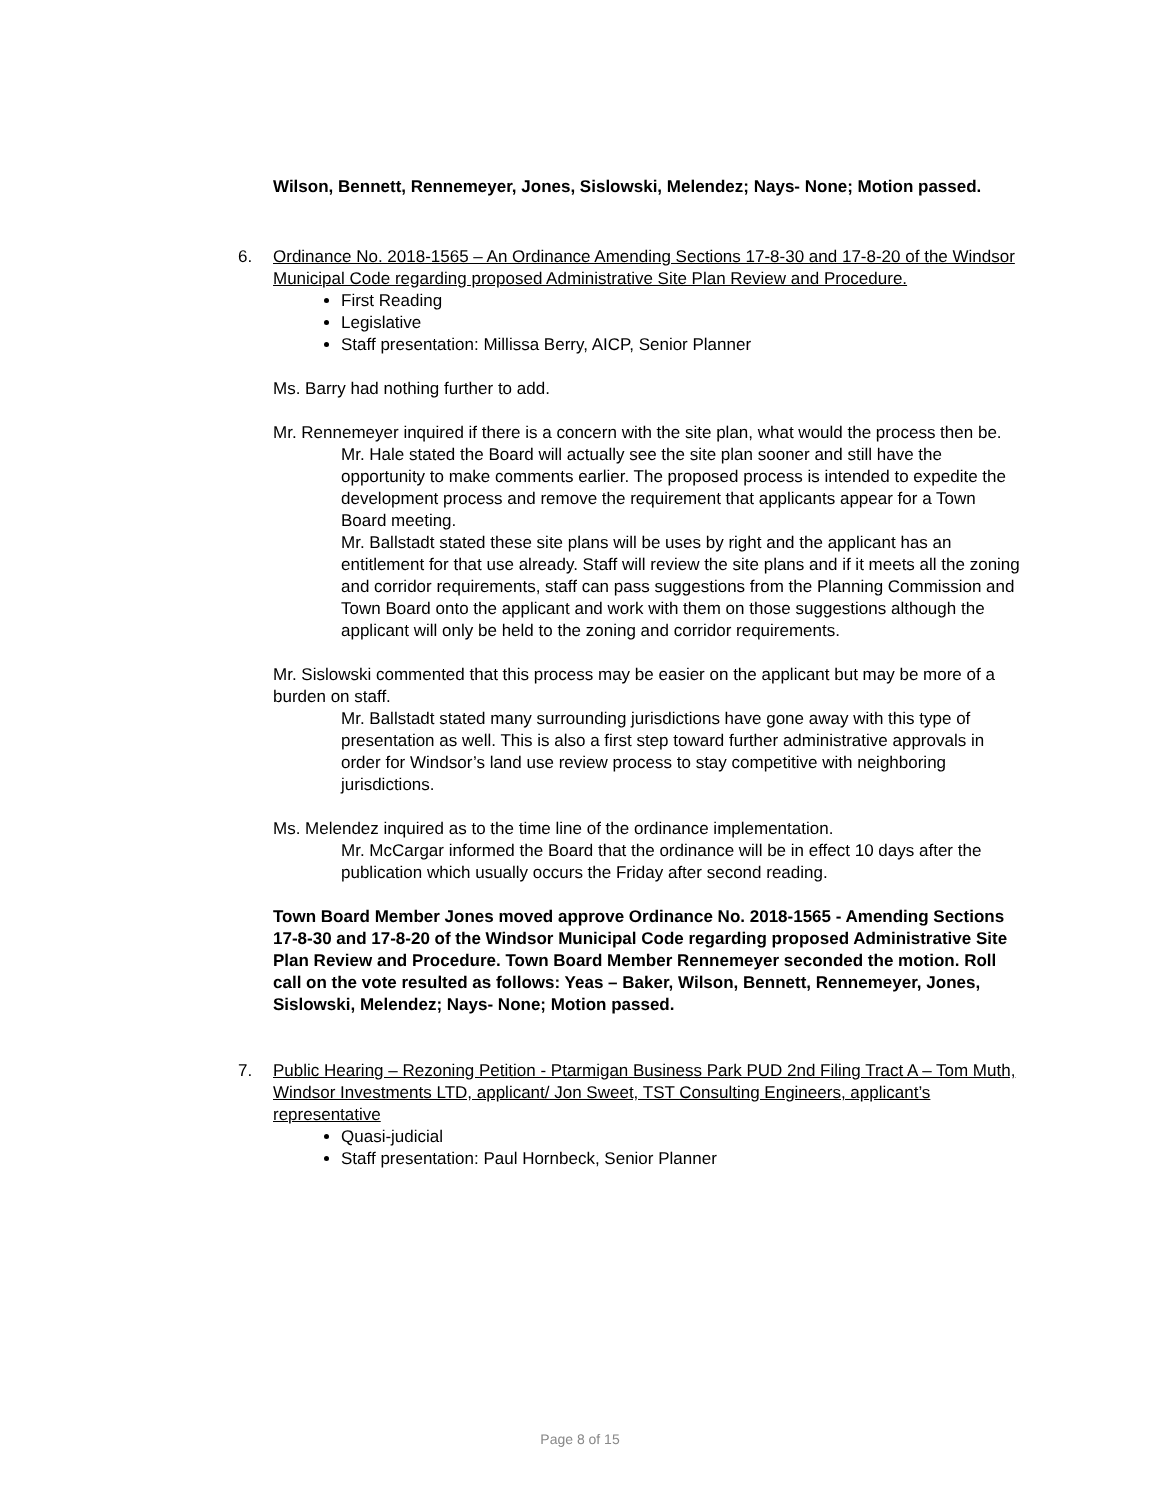Wilson, Bennett, Rennemeyer, Jones, Sislowski, Melendez; Nays- None; Motion passed.
6.
Ordinance No. 2018-1565 – An Ordinance Amending Sections 17-8-30 and 17-8-20 of the Windsor Municipal Code regarding proposed Administrative Site Plan Review and Procedure.
First Reading
Legislative
Staff presentation: Millissa Berry, AICP, Senior Planner
Ms. Barry had nothing further to add.
Mr. Rennemeyer inquired if there is a concern with the site plan, what would the process then be.
Mr. Hale stated the Board will actually see the site plan sooner and still have the opportunity to make comments earlier. The proposed process is intended to expedite the development process and remove the requirement that applicants appear for a Town Board meeting.
Mr. Ballstadt stated these site plans will be uses by right and the applicant has an entitlement for that use already. Staff will review the site plans and if it meets all the zoning and corridor requirements, staff can pass suggestions from the Planning Commission and Town Board onto the applicant and work with them on those suggestions although the applicant will only be held to the zoning and corridor requirements.
Mr. Sislowski commented that this process may be easier on the applicant but may be more of a burden on staff.
Mr. Ballstadt stated many surrounding jurisdictions have gone away with this type of presentation as well. This is also a first step toward further administrative approvals in order for Windsor’s land use review process to stay competitive with neighboring jurisdictions.
Ms. Melendez inquired as to the time line of the ordinance implementation.
Mr. McCargar informed the Board that the ordinance will be in effect 10 days after the publication which usually occurs the Friday after second reading.
Town Board Member Jones moved approve Ordinance No. 2018-1565 - Amending Sections 17-8-30 and 17-8-20 of the Windsor Municipal Code regarding proposed Administrative Site Plan Review and Procedure. Town Board Member Rennemeyer seconded the motion. Roll call on the vote resulted as follows: Yeas – Baker, Wilson, Bennett, Rennemeyer, Jones, Sislowski, Melendez; Nays- None; Motion passed.
7.
Public Hearing – Rezoning Petition - Ptarmigan Business Park PUD 2nd Filing Tract A – Tom Muth, Windsor Investments LTD, applicant/ Jon Sweet, TST Consulting Engineers, applicant’s representative
Quasi-judicial
Staff presentation: Paul Hornbeck, Senior Planner
Page 8 of 15